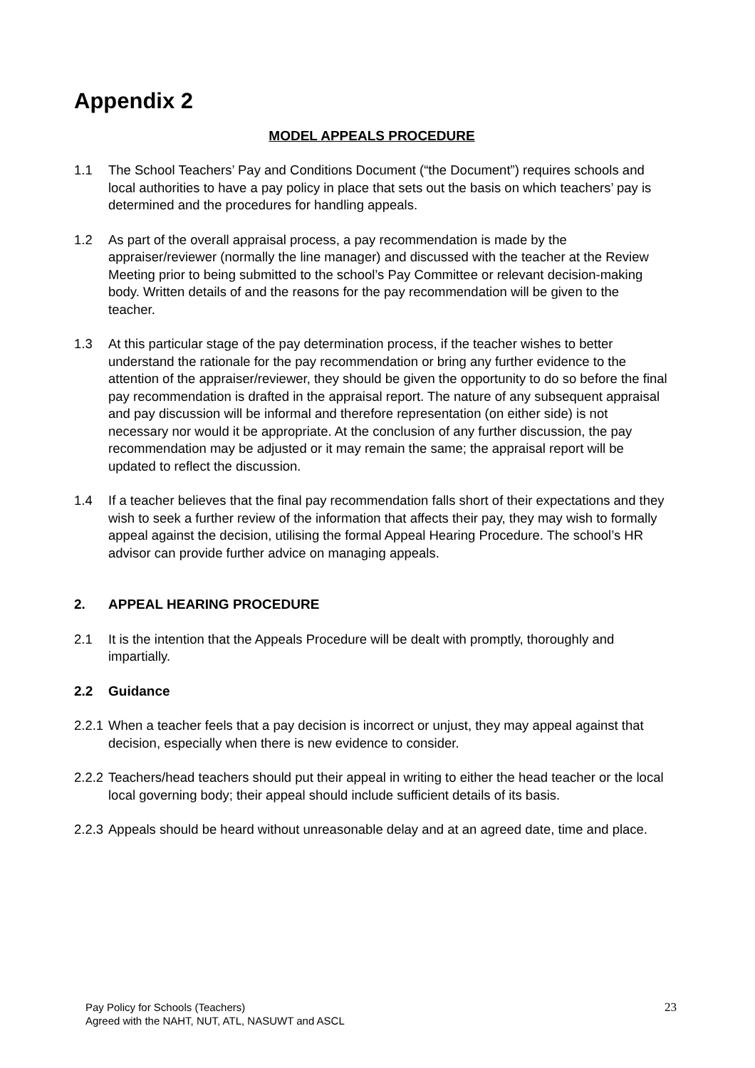Appendix 2
MODEL APPEALS PROCEDURE
1.1 The School Teachers’ Pay and Conditions Document (“the Document”) requires schools and local authorities to have a pay policy in place that sets out the basis on which teachers’ pay is determined and the procedures for handling appeals.
1.2 As part of the overall appraisal process, a pay recommendation is made by the appraiser/reviewer (normally the line manager) and discussed with the teacher at the Review Meeting prior to being submitted to the school’s Pay Committee or relevant decision-making body. Written details of and the reasons for the pay recommendation will be given to the teacher.
1.3 At this particular stage of the pay determination process, if the teacher wishes to better understand the rationale for the pay recommendation or bring any further evidence to the attention of the appraiser/reviewer, they should be given the opportunity to do so before the final pay recommendation is drafted in the appraisal report. The nature of any subsequent appraisal and pay discussion will be informal and therefore representation (on either side) is not necessary nor would it be appropriate. At the conclusion of any further discussion, the pay recommendation may be adjusted or it may remain the same; the appraisal report will be updated to reflect the discussion.
1.4 If a teacher believes that the final pay recommendation falls short of their expectations and they wish to seek a further review of the information that affects their pay, they may wish to formally appeal against the decision, utilising the formal Appeal Hearing Procedure. The school’s HR advisor can provide further advice on managing appeals.
2. APPEAL HEARING PROCEDURE
2.1 It is the intention that the Appeals Procedure will be dealt with promptly, thoroughly and impartially.
2.2 Guidance
2.2.1 When a teacher feels that a pay decision is incorrect or unjust, they may appeal against that decision, especially when there is new evidence to consider.
2.2.2 Teachers/head teachers should put their appeal in writing to either the head teacher or the local local governing body; their appeal should include sufficient details of its basis.
2.2.3 Appeals should be heard without unreasonable delay and at an agreed date, time and place.
Pay Policy for Schools (Teachers)
Agreed with the NAHT, NUT, ATL, NASUWT and ASCL
23